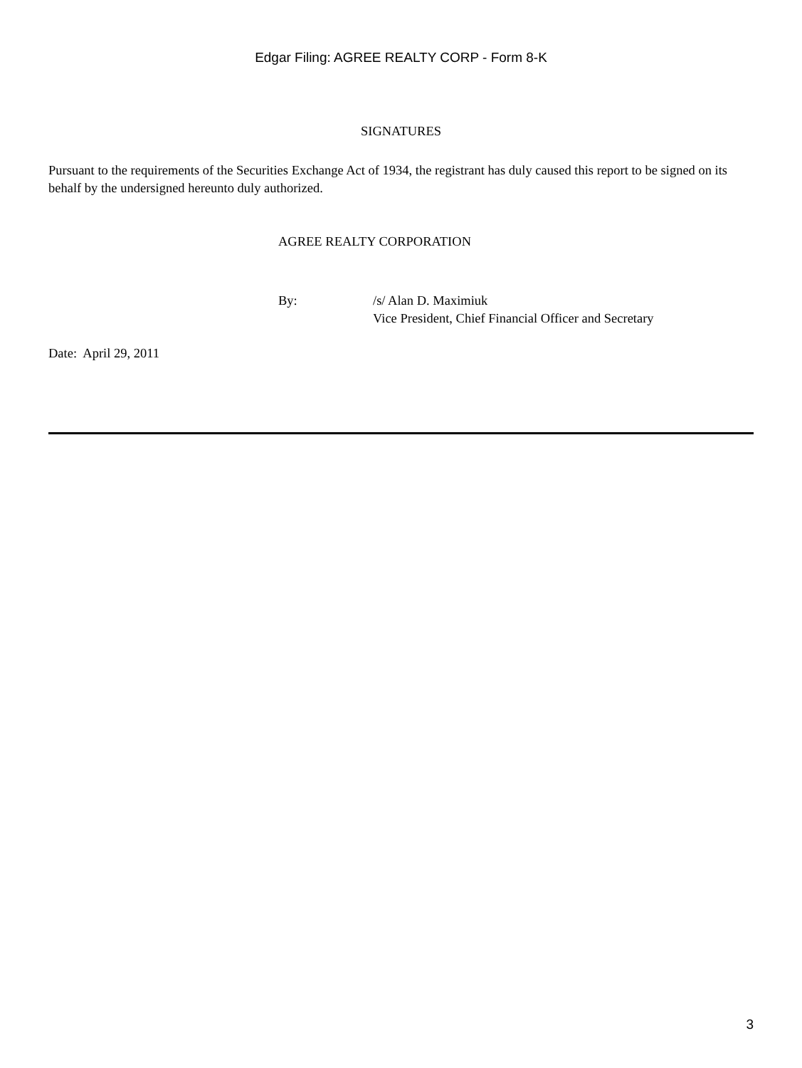Edgar Filing: AGREE REALTY CORP - Form 8-K
SIGNATURES
Pursuant to the requirements of the Securities Exchange Act of 1934, the registrant has duly caused this report to be signed on its behalf by the undersigned hereunto duly authorized.
AGREE REALTY CORPORATION
By: /s/ Alan D. Maximiuk
Vice President, Chief Financial Officer and Secretary
Date: April 29, 2011
3